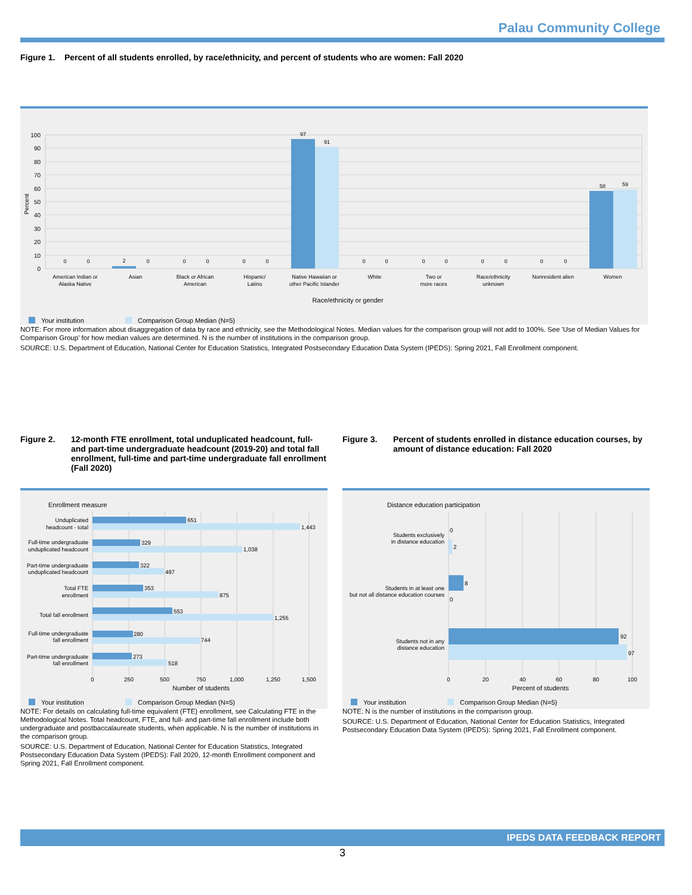Palau Community College
Figure 1. Percent of all students enrolled, by race/ethnicity, and percent of students who are women: Fall 2020
0
10
20
30
40
50
60
70
80
90
100
Percent
0
0
2
0
0
0
0
0
97
91
0
0
0
0
0
0
0
0
58
59
American Indian or
Alaska Native
Asian
Black or African
American
Hispanic/
Latino
Native Hawaiian or
other Pacific Islander
White
Two or
more races
Race/ethnicity
unknown
Nonresident alien
Women
Race/ethnicity or gender
Your institution
Comparison Group Median (N=5)
NOTE: For more information about disaggregation of data by race and ethnicity, see the Methodological Notes. Median values for the comparison group will not add to 100%. See 'Use of Median Values for Comparison Group' for how median values are determined. N is the number of institutions in the comparison group.
SOURCE: U.S. Department of Education, National Center for Education Statistics, Integrated Postsecondary Education Data System (IPEDS): Spring 2021, Fall Enrollment component.
Figure 2. 12-month FTE enrollment, total unduplicated headcount, full- and part-time undergraduate headcount (2019-20) and total fall enrollment, full-time and part-time undergraduate fall enrollment (Fall 2020)
Figure 3. Percent of students enrolled in distance education courses, by amount of distance education: Fall 2020
Enrollment measure
651
1,443
329
1,038
322
497
353
875
553
1,255
280
744
273
518
Unduplicated
headcount - total
Full-time undergraduate
unduplicated headcount
Part-time undergraduate
unduplicated headcount
Total FTE
enrollment
Total fall enrollment
Full-time undergraduate
fall enrollment
Part-time undergraduate
fall enrollment
0
250
500
750
1,000
1,250
1,500
Number of students
Your institution
Comparison Group Median (N=5)
Distance education participation
0
2
8
0
92
97
Students exclusively
in distance education
Students in at least one
but not all distance education courses
Students not in any
distance education
0
20
40
60
80
100
Percent of students
Your institution
Comparison Group Median (N=5)
NOTE: For details on calculating full-time equivalent (FTE) enrollment, see Calculating FTE in the Methodological Notes. Total headcount, FTE, and full- and part-time fall enrollment include both undergraduate and postbaccalaureate students, when applicable. N is the number of institutions in the comparison group.
SOURCE: U.S. Department of Education, National Center for Education Statistics, Integrated Postsecondary Education Data System (IPEDS): Fall 2020, 12-month Enrollment component and Spring 2021, Fall Enrollment component.
NOTE: N is the number of institutions in the comparison group.
SOURCE: U.S. Department of Education, National Center for Education Statistics, Integrated Postsecondary Education Data System (IPEDS): Spring 2021, Fall Enrollment component.
IPEDS DATA FEEDBACK REPORT
3